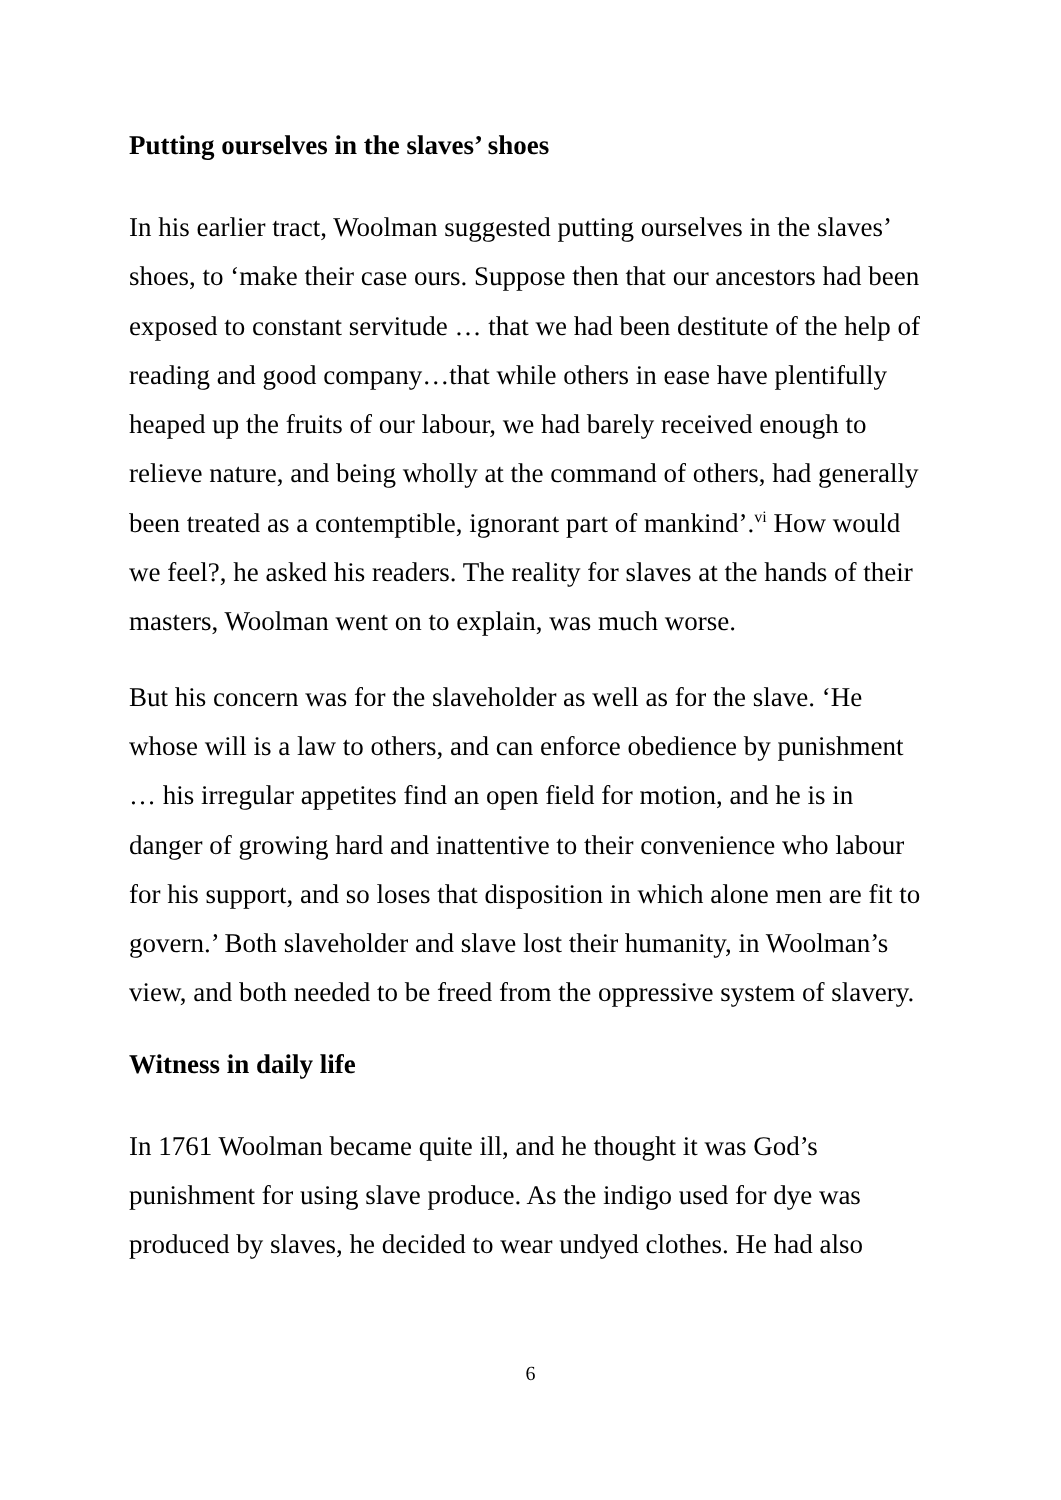Putting ourselves in the slaves’ shoes
In his earlier tract, Woolman suggested putting ourselves in the slaves’ shoes, to ‘make their case ours. Suppose then that our ancestors had been exposed to constant servitude … that we had been destitute of the help of reading and good company…that while others in ease have plentifully heaped up the fruits of our labour, we had barely received enough to relieve nature, and being wholly at the command of others, had generally been treated as a contemptible, ignorant part of mankind’.<sup>vi</sup> How would we feel?, he asked his readers. The reality for slaves at the hands of their masters, Woolman went on to explain, was much worse.
But his concern was for the slaveholder as well as for the slave. ‘He whose will is a law to others, and can enforce obedience by punishment … his irregular appetites find an open field for motion, and he is in danger of growing hard and inattentive to their convenience who labour for his support, and so loses that disposition in which alone men are fit to govern.’ Both slaveholder and slave lost their humanity, in Woolman’s view, and both needed to be freed from the oppressive system of slavery.
Witness in daily life
In 1761 Woolman became quite ill, and he thought it was God’s punishment for using slave produce. As the indigo used for dye was produced by slaves, he decided to wear undyed clothes. He had also
6